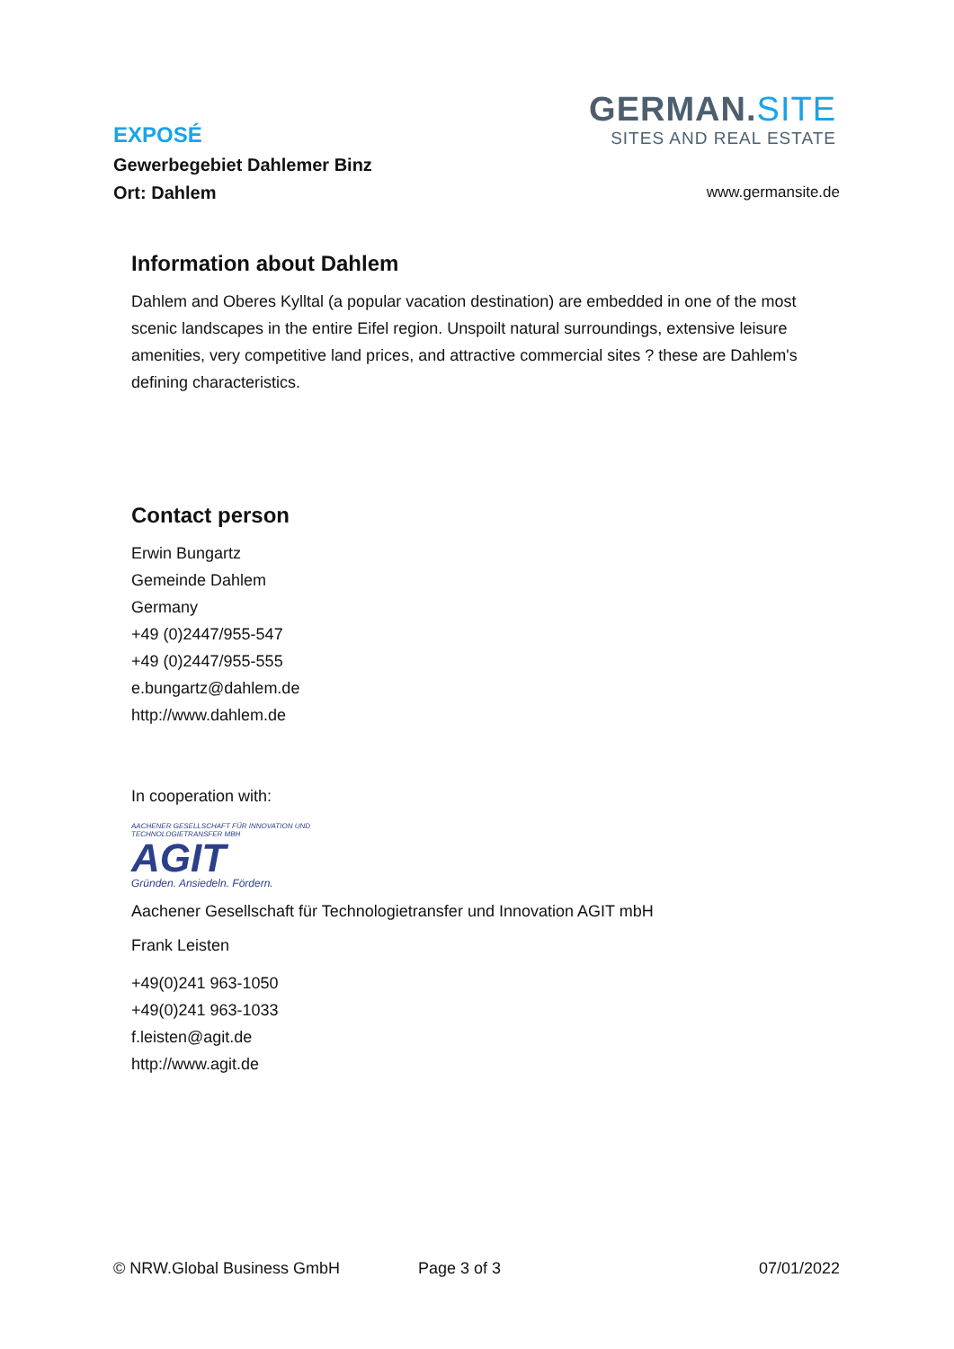GERMAN.SITE
SITES AND REAL ESTATE
EXPOSÉ
Gewerbegebiet Dahlemer Binz
Ort: Dahlem
www.germansite.de
Information about Dahlem
Dahlem and Oberes Kylltal (a popular vacation destination) are embedded in one of the most scenic landscapes in the entire Eifel region. Unspoilt natural surroundings, extensive leisure amenities, very competitive land prices, and attractive commercial sites ? these are Dahlem's defining characteristics.
Contact person
Erwin Bungartz
Gemeinde Dahlem
Germany
+49 (0)2447/955-547
+49 (0)2447/955-555
e.bungartz@dahlem.de
http://www.dahlem.de
In cooperation with:
AACHENER GESELLSCHAFT FÜR INNOVATION UND TECHNOLOGIETRANSFER MBH
AGIT
Gründen. Ansiedeln. Fördern.
Aachener Gesellschaft für Technologietransfer und Innovation AGIT mbH
Frank Leisten
+49(0)241 963-1050
+49(0)241 963-1033
f.leisten@agit.de
http://www.agit.de
© NRW.Global Business GmbH Page 3 of 3 07/01/2022